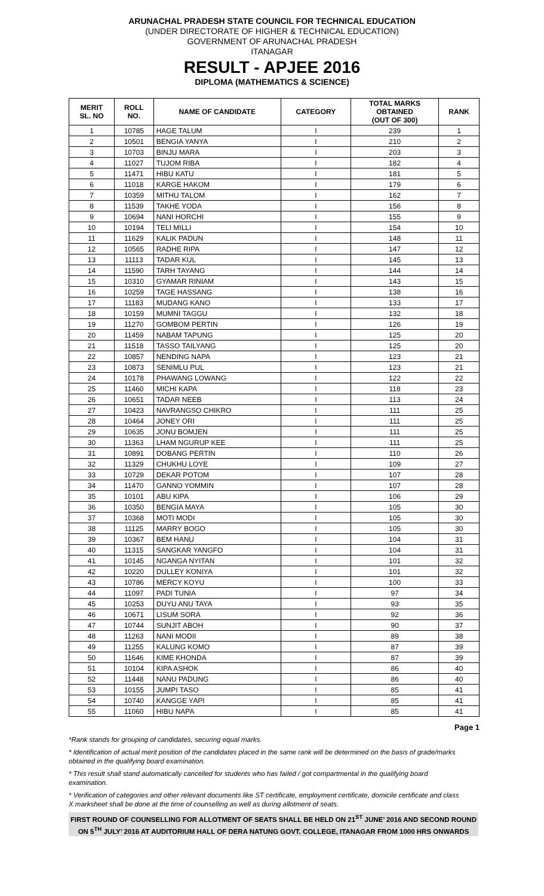ARUNACHAL PRADESH STATE COUNCIL FOR TECHNICAL EDUCATION
(UNDER DIRECTORATE OF HIGHER & TECHNICAL EDUCATION)
GOVERNMENT OF ARUNACHAL PRADESH
ITANAGAR
RESULT - APJEE 2016
DIPLOMA (MATHEMATICS & SCIENCE)
| MERIT SL. NO | ROLL NO. | NAME OF CANDIDATE | CATEGORY | TOTAL MARKS OBTAINED (OUT OF 300) | RANK |
| --- | --- | --- | --- | --- | --- |
| 1 | 10785 | HAGE TALUM | I | 239 | 1 |
| 2 | 10501 | BENGIA YANYA | I | 210 | 2 |
| 3 | 10703 | BINJU MARA | I | 203 | 3 |
| 4 | 11027 | TUJOM RIBA | I | 182 | 4 |
| 5 | 11471 | HIBU KATU | I | 181 | 5 |
| 6 | 11018 | KARGE HAKOM | I | 179 | 6 |
| 7 | 10359 | MITHU TALOM | I | 162 | 7 |
| 8 | 11539 | TAKHE YODA | I | 156 | 8 |
| 9 | 10694 | NANI HORCHI | I | 155 | 9 |
| 10 | 10194 | TELI MILLI | I | 154 | 10 |
| 11 | 11629 | KALIK PADUN | I | 148 | 11 |
| 12 | 10565 | RADHE RIPA | I | 147 | 12 |
| 13 | 11113 | TADAR KUL | I | 145 | 13 |
| 14 | 11590 | TARH TAYANG | I | 144 | 14 |
| 15 | 10310 | GYAMAR RINIAM | I | 143 | 15 |
| 16 | 10259 | TAGE HASSANG | I | 138 | 16 |
| 17 | 11183 | MUDANG KANO | I | 133 | 17 |
| 18 | 10159 | MUMNI TAGGU | I | 132 | 18 |
| 19 | 11270 | GOMBOM PERTIN | I | 126 | 19 |
| 20 | 11459 | NABAM TAPUNG | I | 125 | 20 |
| 21 | 11518 | TASSO TAILYANG | I | 125 | 20 |
| 22 | 10857 | NENDING NAPA | I | 123 | 21 |
| 23 | 10873 | SENIMLU PUL | I | 123 | 21 |
| 24 | 10178 | PHAWANG LOWANG | I | 122 | 22 |
| 25 | 11460 | MICHI KAPA | I | 118 | 23 |
| 26 | 10651 | TADAR NEEB | I | 113 | 24 |
| 27 | 10423 | NAVRANGSO CHIKRO | I | 111 | 25 |
| 28 | 10464 | JONEY ORI | I | 111 | 25 |
| 29 | 10635 | JONU BOMJEN | I | 111 | 25 |
| 30 | 11363 | LHAM NGURUP KEE | I | 111 | 25 |
| 31 | 10891 | DOBANG PERTIN | I | 110 | 26 |
| 32 | 11329 | CHUKHU LOYE | I | 109 | 27 |
| 33 | 10729 | DEKAR POTOM | I | 107 | 28 |
| 34 | 11470 | GANNO YOMMIN | I | 107 | 28 |
| 35 | 10101 | ABU KIPA | I | 106 | 29 |
| 36 | 10350 | BENGIA MAYA | I | 105 | 30 |
| 37 | 10368 | MOTI MODI | I | 105 | 30 |
| 38 | 11125 | MARRY BOGO | I | 105 | 30 |
| 39 | 10367 | BEM HANU | I | 104 | 31 |
| 40 | 11315 | SANGKAR YANGFO | I | 104 | 31 |
| 41 | 10145 | NGANGA NYITAN | I | 101 | 32 |
| 42 | 10220 | DULLEY KONIYA | I | 101 | 32 |
| 43 | 10786 | MERCY KOYU | I | 100 | 33 |
| 44 | 11097 | PADI TUNIA | I | 97 | 34 |
| 45 | 10253 | DUYU ANU TAYA | I | 93 | 35 |
| 46 | 10671 | LISUM SORA | I | 92 | 36 |
| 47 | 10744 | SUNJIT ABOH | I | 90 | 37 |
| 48 | 11263 | NANI MODII | I | 89 | 38 |
| 49 | 11255 | KALUNG KOMO | I | 87 | 39 |
| 50 | 11646 | KIME KHONDA | I | 87 | 39 |
| 51 | 10104 | KIPA ASHOK | I | 86 | 40 |
| 52 | 11448 | NANU PADUNG | I | 86 | 40 |
| 53 | 10155 | JUMPI TASO | I | 85 | 41 |
| 54 | 10740 | KANGGE YAPI | I | 85 | 41 |
| 55 | 11060 | HIBU NAPA | I | 85 | 41 |
Page 1
*Rank stands for grouping of candidates, securing equal marks.
* Identification of actual merit position of the candidates placed in the same rank will be determined on the basis of grade/marks obtained in the qualifying board examination.
* This result shall stand automatically cancelled for students who has failed / got compartmental in the qualifying board examination.
* Verification of categories and other relevant documents like ST certificate, employment certificate, domicile certificate and class X marksheet shall be done at the time of counselling as well as during allotment of seats.
FIRST ROUND OF COUNSELLING FOR ALLOTMENT OF SEATS SHALL BE HELD ON 21<sup>ST</sup> JUNE’ 2016 AND SECOND ROUND ON 5<sup>TH</sup> JULY’ 2016 AT AUDITORIUM HALL OF DERA NATUNG GOVT. COLLEGE, ITANAGAR FROM 1000 HRS ONWARDS